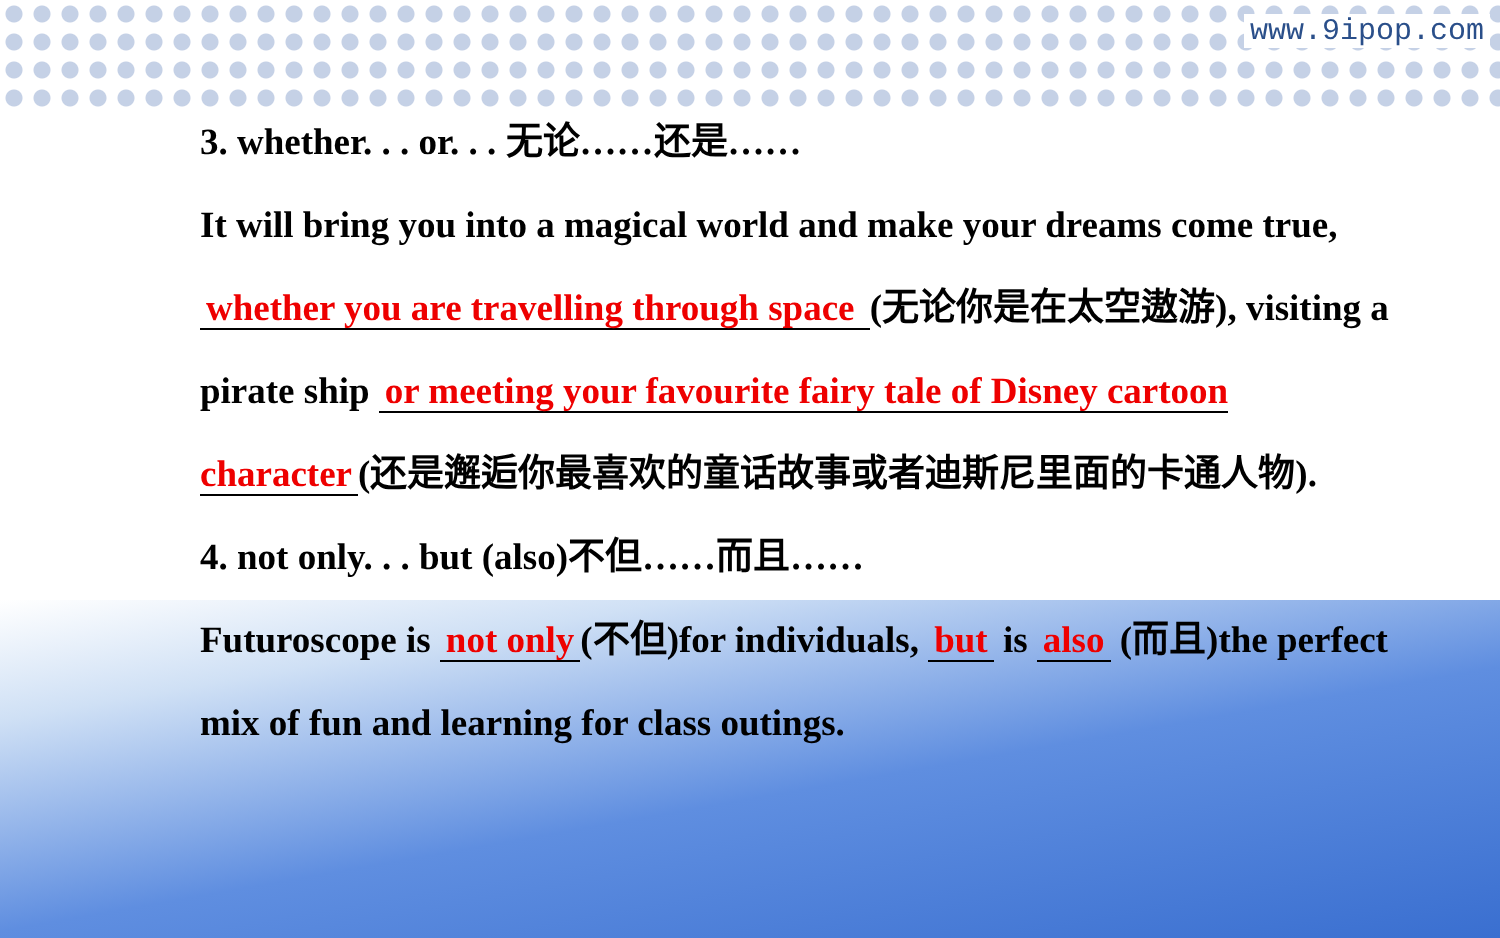www.9ipop.com
3. whether. . . or. . . 无论……还是……
It will bring you into a magical world and make your dreams come true, whether you are travelling through space (无论你是在太空遨游), visiting a pirate ship or meeting your favourite fairy tale of Disney cartoon character (还是邂逅你最喜欢的童话故事或者迪斯尼里面的卡通人物).
4. not only. . . but (also)不但……而且……
Futuroscope is not only (不但)for individuals, but is also (而且)the perfect mix of fun and learning for class outings.